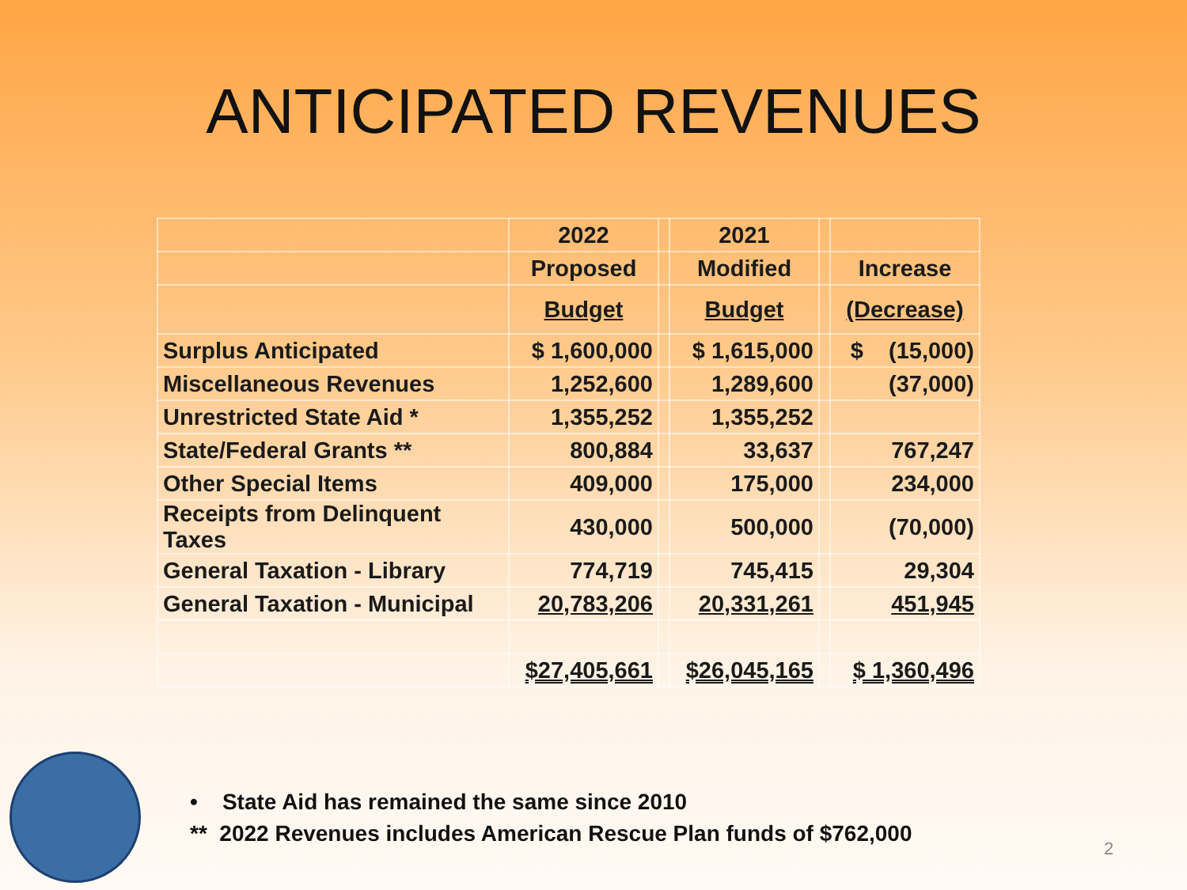ANTICIPATED REVENUES
| | 2022 | | 2021 | | |
| | Proposed | | Modified | | Increase |
| | Budget | | Budget | | (Decrease) |
| Surplus Anticipated | $ 1,600,000 | | $ 1,615,000 | | $ (15,000) |
| Miscellaneous Revenues | 1,252,600 | | 1,289,600 | | (37,000) |
| Unrestricted State Aid * | 1,355,252 | | 1,355,252 | | |
| State/Federal Grants ** | 800,884 | | 33,637 | | 767,247 |
| Other Special Items | 409,000 | | 175,000 | | 234,000 |
| Receipts from Delinquent Taxes | 430,000 | | 500,000 | | (70,000) |
| General Taxation - Library | 774,719 | | 745,415 | | 29,304 |
| General Taxation - Municipal | 20,783,206 | | 20,331,261 | | 451,945 |
| | $27,405,661 | | $26,045,165 | | $ 1,360,496 |
• State Aid has remained the same since 2010
** 2022 Revenues includes American Rescue Plan funds of $762,000
2